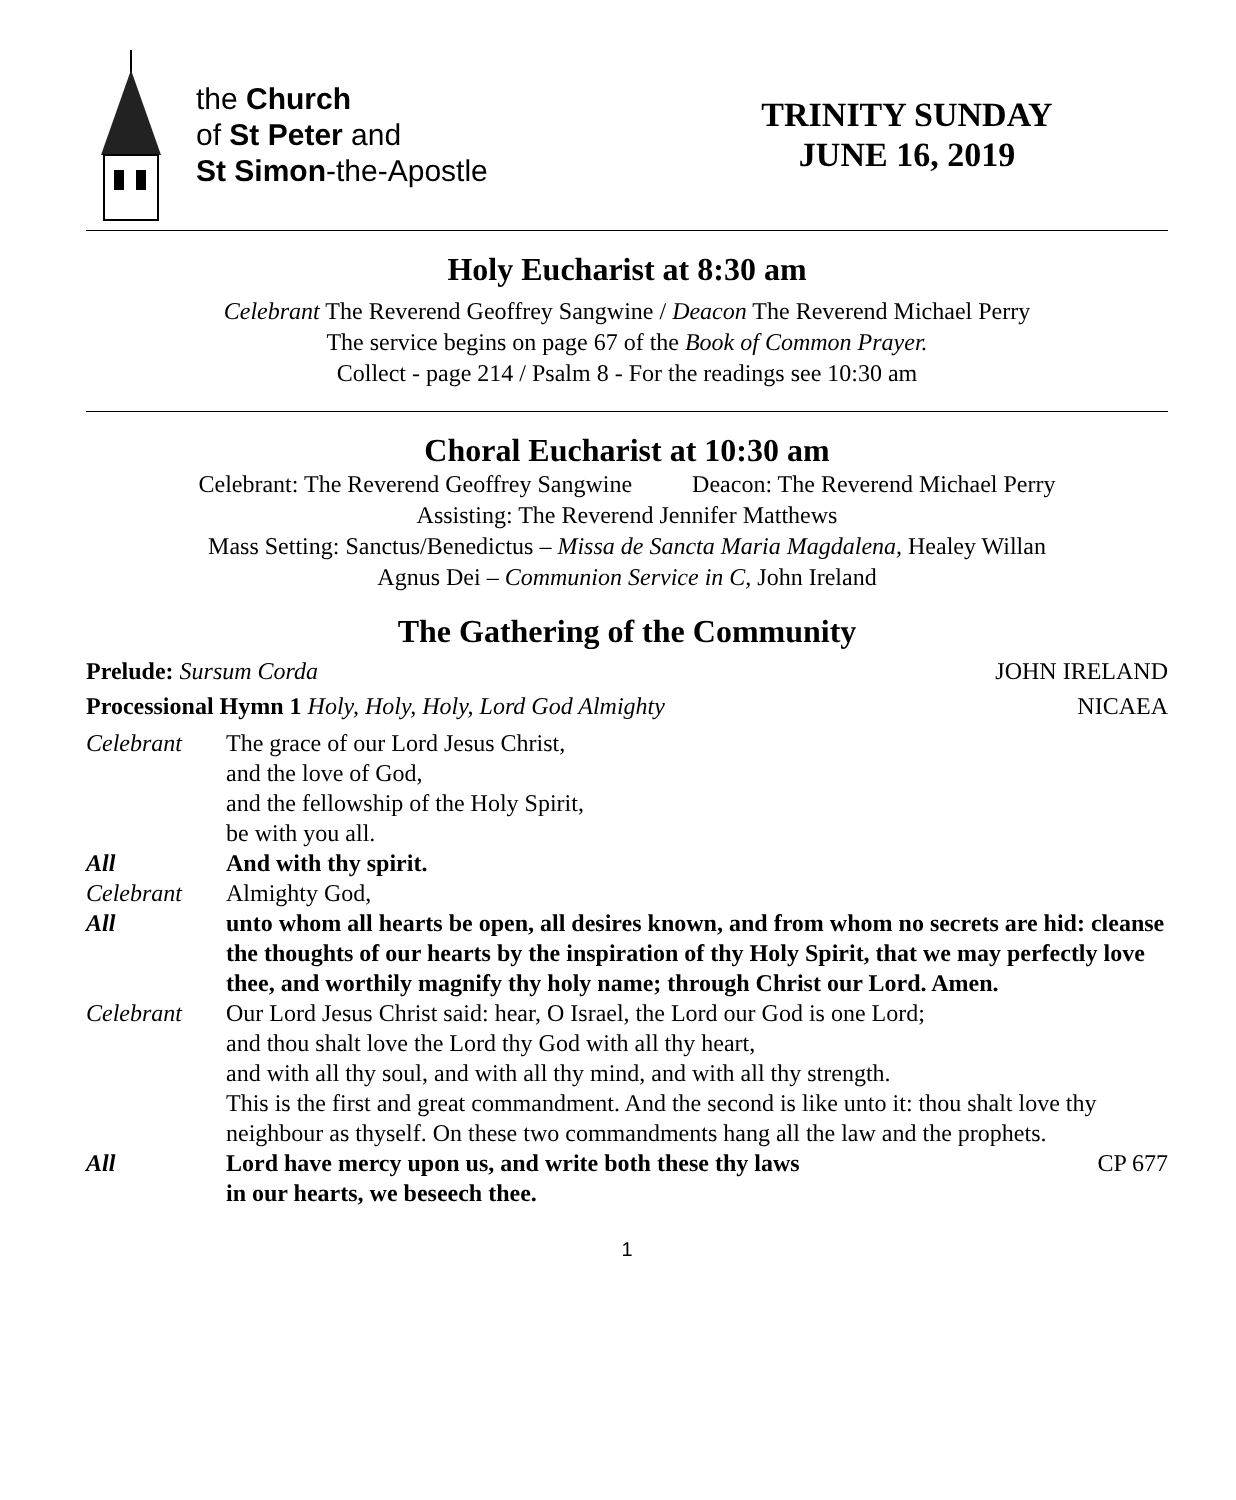the Church
of St Peter and
St Simon-the-Apostle
TRINITY SUNDAY
JUNE 16, 2019
Holy Eucharist at 8:30 am
Celebrant The Reverend Geoffrey Sangwine / Deacon The Reverend Michael Perry
The service begins on page 67 of the Book of Common Prayer.
Collect - page 214 / Psalm 8 - For the readings see 10:30 am
Choral Eucharist at 10:30 am
Celebrant: The Reverend Geoffrey Sangwine Deacon: The Reverend Michael Perry
Assisting: The Reverend Jennifer Matthews
Mass Setting: Sanctus/Benedictus – Missa de Sancta Maria Magdalena, Healey Willan
Agnus Dei – Communion Service in C, John Ireland
The Gathering of the Community
Prelude: Sursum Corda JOHN IRELAND
Processional Hymn 1 Holy, Holy, Holy, Lord God Almighty NICAEA
Celebrant The grace of our Lord Jesus Christ,
and the love of God,
and the fellowship of the Holy Spirit,
be with you all.
All And with thy spirit.
Celebrant Almighty God,
All unto whom all hearts be open, all desires known, and from whom no secrets are hid: cleanse the thoughts of our hearts by the inspiration of thy Holy Spirit, that we may perfectly love thee, and worthily magnify thy holy name; through Christ our Lord. Amen.
Celebrant Our Lord Jesus Christ said: hear, O Israel, the Lord our God is one Lord;
and thou shalt love the Lord thy God with all thy heart,
and with all thy soul, and with all thy mind, and with all thy strength.
This is the first and great commandment. And the second is like unto it: thou shalt love thy neighbour as thyself. On these two commandments hang all the law and the prophets.
All Lord have mercy upon us, and write both these thy laws
in our hearts, we beseech thee. CP 677
1